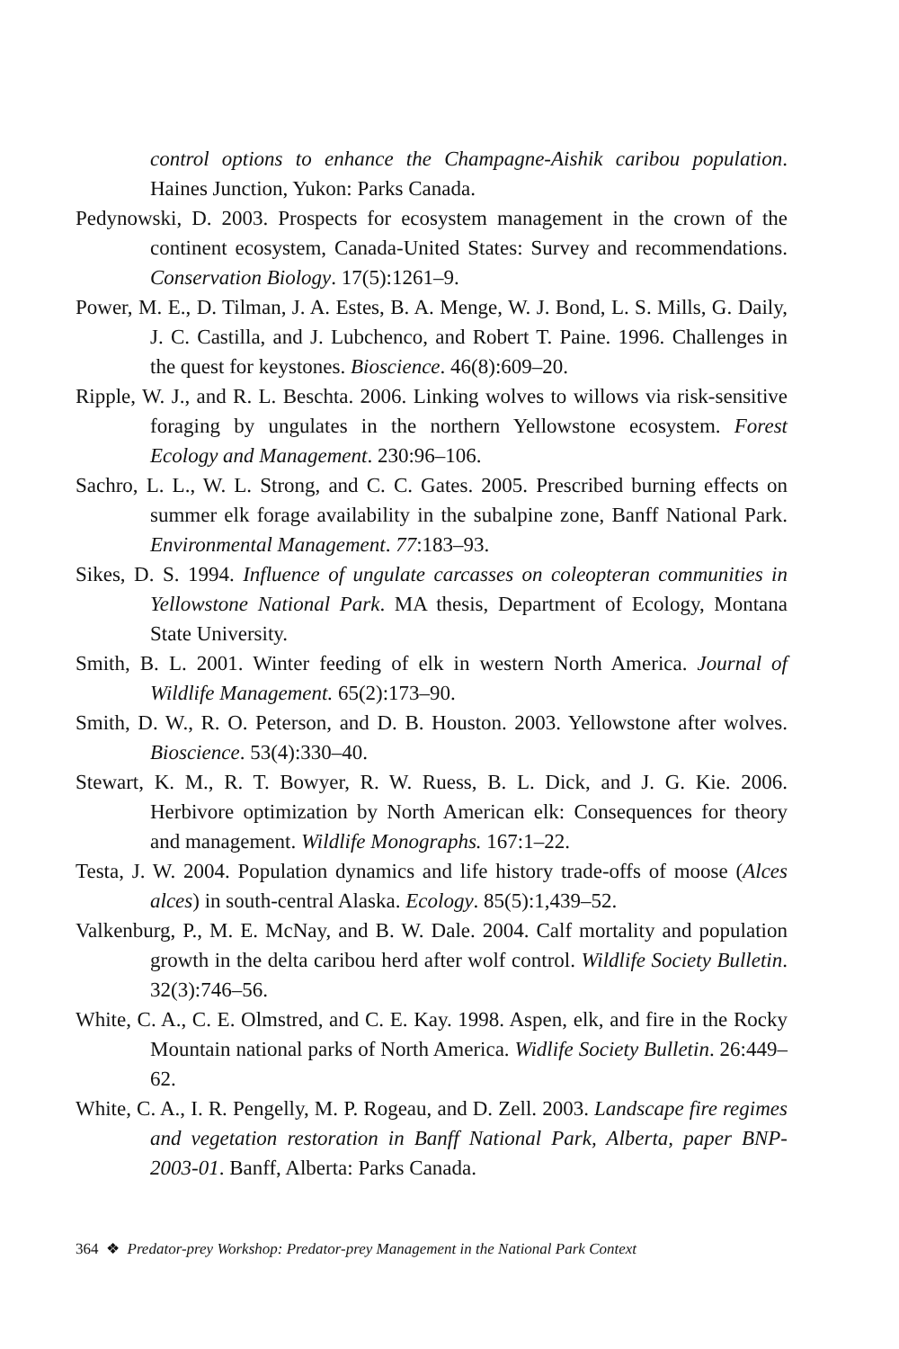control options to enhance the Champagne-Aishik caribou population. Haines Junction, Yukon: Parks Canada.
Pedynowski, D. 2003. Prospects for ecosystem management in the crown of the continent ecosystem, Canada-United States: Survey and recommendations. Conservation Biology. 17(5):1261–9.
Power, M. E., D. Tilman, J. A. Estes, B. A. Menge, W. J. Bond, L. S. Mills, G. Daily, J. C. Castilla, and J. Lubchenco, and Robert T. Paine. 1996. Challenges in the quest for keystones. Bioscience. 46(8):609–20.
Ripple, W. J., and R. L. Beschta. 2006. Linking wolves to willows via risk-sensitive foraging by ungulates in the northern Yellowstone ecosystem. Forest Ecology and Management. 230:96–106.
Sachro, L. L., W. L. Strong, and C. C. Gates. 2005. Prescribed burning effects on summer elk forage availability in the subalpine zone, Banff National Park. Environmental Management. 77:183–93.
Sikes, D. S. 1994. Influence of ungulate carcasses on coleopteran communities in Yellowstone National Park. MA thesis, Department of Ecology, Montana State University.
Smith, B. L. 2001. Winter feeding of elk in western North America. Journal of Wildlife Management. 65(2):173–90.
Smith, D. W., R. O. Peterson, and D. B. Houston. 2003. Yellowstone after wolves. Bioscience. 53(4):330–40.
Stewart, K. M., R. T. Bowyer, R. W. Ruess, B. L. Dick, and J. G. Kie. 2006. Herbivore optimization by North American elk: Consequences for theory and management. Wildlife Monographs. 167:1–22.
Testa, J. W. 2004. Population dynamics and life history trade-offs of moose (Alces alces) in south-central Alaska. Ecology. 85(5):1,439–52.
Valkenburg, P., M. E. McNay, and B. W. Dale. 2004. Calf mortality and population growth in the delta caribou herd after wolf control. Wildlife Society Bulletin. 32(3):746–56.
White, C. A., C. E. Olmstred, and C. E. Kay. 1998. Aspen, elk, and fire in the Rocky Mountain national parks of North America. Widlife Society Bulletin. 26:449–62.
White, C. A., I. R. Pengelly, M. P. Rogeau, and D. Zell. 2003. Landscape fire regimes and vegetation restoration in Banff National Park, Alberta, paper BNP-2003-01. Banff, Alberta: Parks Canada.
364 ❖ Predator-prey Workshop: Predator-prey Management in the National Park Context